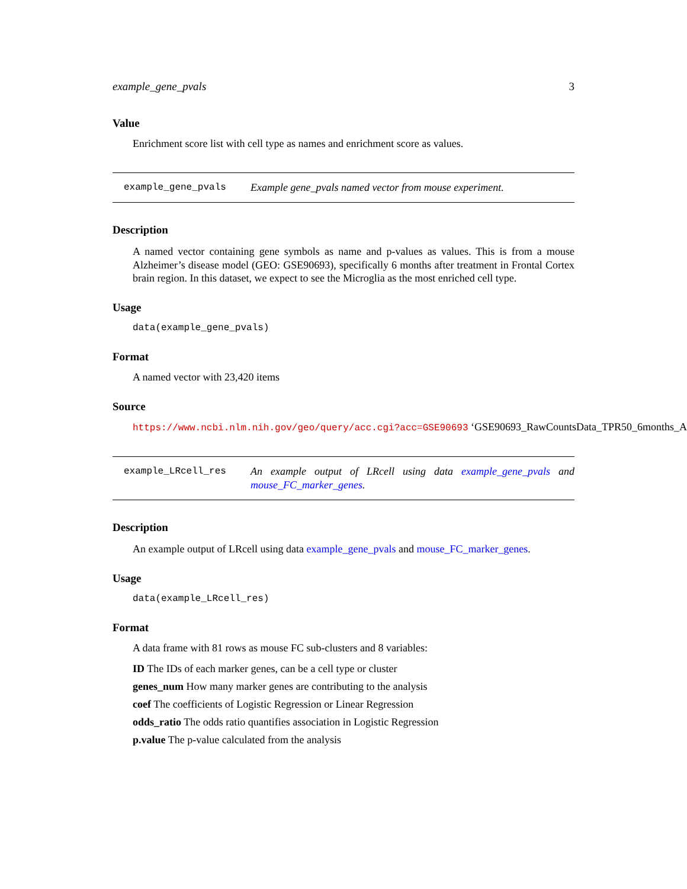example_gene_pvals 3
Value
Enrichment score list with cell type as names and enrichment score as values.
example_gene_pvals
Example gene_pvals named vector from mouse experiment.
Description
A named vector containing gene symbols as name and p-values as values. This is from a mouse Alzheimer’s disease model (GEO: GSE90693), specifically 6 months after treatment in Frontal Cortex brain region. In this dataset, we expect to see the Microglia as the most enriched cell type.
Usage
data(example_gene_pvals)
Format
A named vector with 23,420 items
Source
https://www.ncbi.nlm.nih.gov/geo/query/acc.cgi?acc=GSE90693 ‘GSE90693_RawCountsData_TPR50_6months_A
example_LRcell_res
An example output of LRcell using data example_gene_pvals and mouse_FC_marker_genes.
Description
An example output of LRcell using data example_gene_pvals and mouse_FC_marker_genes.
Usage
data(example_LRcell_res)
Format
A data frame with 81 rows as mouse FC sub-clusters and 8 variables:
ID The IDs of each marker genes, can be a cell type or cluster
genes_num How many marker genes are contributing to the analysis
coef The coefficients of Logistic Regression or Linear Regression
odds_ratio The odds ratio quantifies association in Logistic Regression
p.value The p-value calculated from the analysis